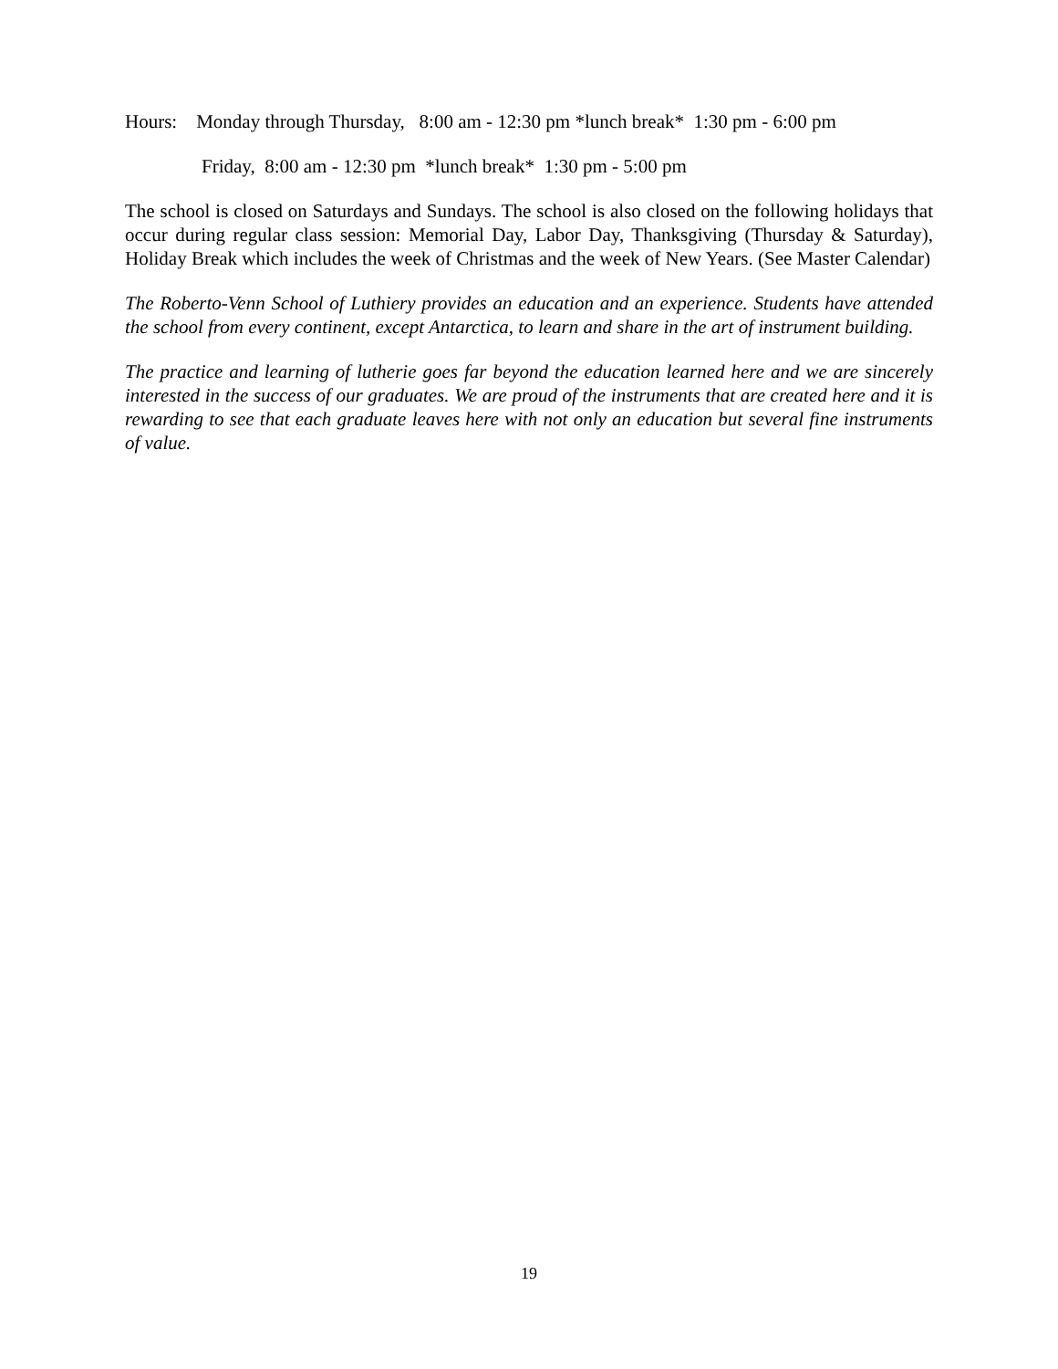Hours: Monday through Thursday, 8:00 am - 12:30 pm *lunch break* 1:30 pm - 6:00 pm
Friday, 8:00 am - 12:30 pm *lunch break* 1:30 pm - 5:00 pm
The school is closed on Saturdays and Sundays. The school is also closed on the following holidays that occur during regular class session: Memorial Day, Labor Day, Thanksgiving (Thursday & Saturday), Holiday Break which includes the week of Christmas and the week of New Years. (See Master Calendar)
The Roberto-Venn School of Luthiery provides an education and an experience. Students have attended the school from every continent, except Antarctica, to learn and share in the art of instrument building.
The practice and learning of lutherie goes far beyond the education learned here and we are sincerely interested in the success of our graduates. We are proud of the instruments that are created here and it is rewarding to see that each graduate leaves here with not only an education but several fine instruments of value.
19